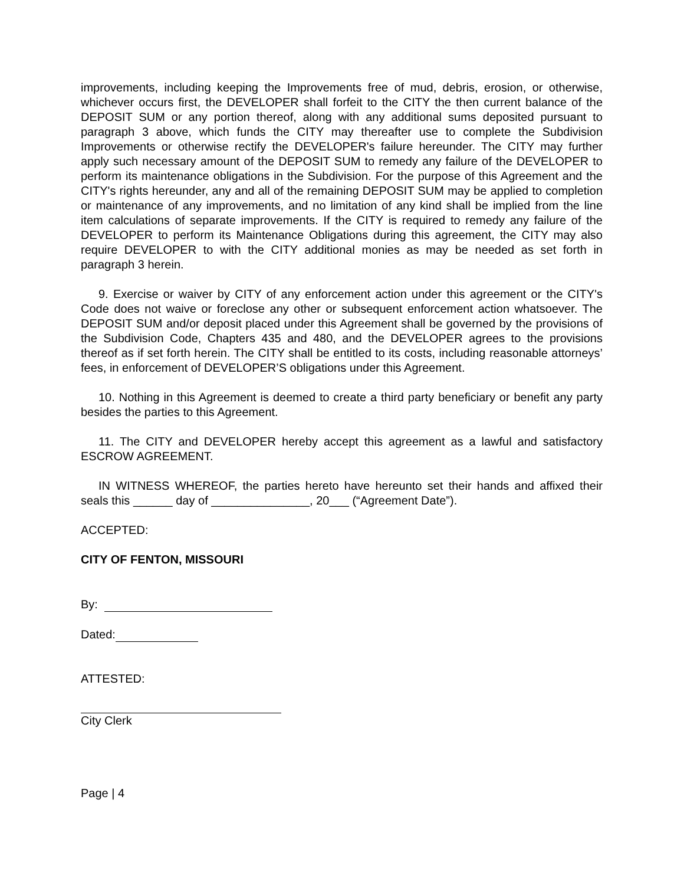improvements, including keeping the Improvements free of mud, debris, erosion, or otherwise, whichever occurs first, the DEVELOPER shall forfeit to the CITY the then current balance of the DEPOSIT SUM or any portion thereof, along with any additional sums deposited pursuant to paragraph 3 above, which funds the CITY may thereafter use to complete the Subdivision Improvements or otherwise rectify the DEVELOPER's failure hereunder. The CITY may further apply such necessary amount of the DEPOSIT SUM to remedy any failure of the DEVELOPER to perform its maintenance obligations in the Subdivision. For the purpose of this Agreement and the CITY's rights hereunder, any and all of the remaining DEPOSIT SUM may be applied to completion or maintenance of any improvements, and no limitation of any kind shall be implied from the line item calculations of separate improvements. If the CITY is required to remedy any failure of the DEVELOPER to perform its Maintenance Obligations during this agreement, the CITY may also require DEVELOPER to with the CITY additional monies as may be needed as set forth in paragraph 3 herein.
9. Exercise or waiver by CITY of any enforcement action under this agreement or the CITY's Code does not waive or foreclose any other or subsequent enforcement action whatsoever. The DEPOSIT SUM and/or deposit placed under this Agreement shall be governed by the provisions of the Subdivision Code, Chapters 435 and 480, and the DEVELOPER agrees to the provisions thereof as if set forth herein. The CITY shall be entitled to its costs, including reasonable attorneys’ fees, in enforcement of DEVELOPER’S obligations under this Agreement.
10. Nothing in this Agreement is deemed to create a third party beneficiary or benefit any party besides the parties to this Agreement.
11. The CITY and DEVELOPER hereby accept this agreement as a lawful and satisfactory ESCROW AGREEMENT.
IN WITNESS WHEREOF, the parties hereto have hereunto set their hands and affixed their seals this ______ day of _______________, 20___ (“Agreement Date”).
ACCEPTED:
CITY OF FENTON, MISSOURI
By:
Dated:
ATTESTED:
City Clerk
Page | 4